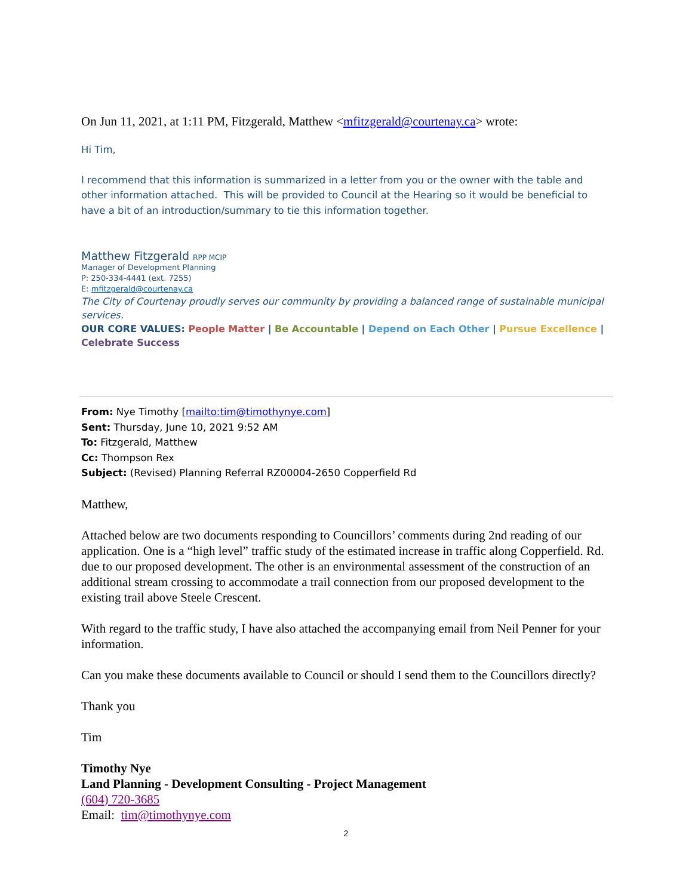On Jun 11, 2021, at 1:11 PM, Fitzgerald, Matthew <mfitzgerald@courtenay.ca> wrote:
Hi Tim,
I recommend that this information is summarized in a letter from you or the owner with the table and other information attached. This will be provided to Council at the Hearing so it would be beneficial to have a bit of an introduction/summary to tie this information together.
Matthew Fitzgerald RPP MCIP
Manager of Development Planning
P: 250-334-4441 (ext. 7255)
E: mfitzgerald@courtenay.ca
The City of Courtenay proudly serves our community by providing a balanced range of sustainable municipal services.
OUR CORE VALUES: People Matter | Be Accountable | Depend on Each Other | Pursue Excellence | Celebrate Success
From: Nye Timothy [mailto:tim@timothynye.com]
Sent: Thursday, June 10, 2021 9:52 AM
To: Fitzgerald, Matthew
Cc: Thompson Rex
Subject: (Revised) Planning Referral RZ00004-2650 Copperfield Rd
Matthew,
Attached below are two documents responding to Councillors’ comments during 2nd reading of our application. One is a “high level” traffic study of the estimated increase in traffic along Copperfield. Rd. due to our proposed development. The other is an environmental assessment of the construction of an additional stream crossing to accommodate a trail connection from our proposed development to the existing trail above Steele Crescent.
With regard to the traffic study, I have also attached the accompanying email from Neil Penner for your information.
Can you make these documents available to Council or should I send them to the Councillors directly?
Thank you
Tim
Timothy Nye
Land Planning - Development Consulting - Project Management
(604) 720-3685
Email: tim@timothynye.com
2